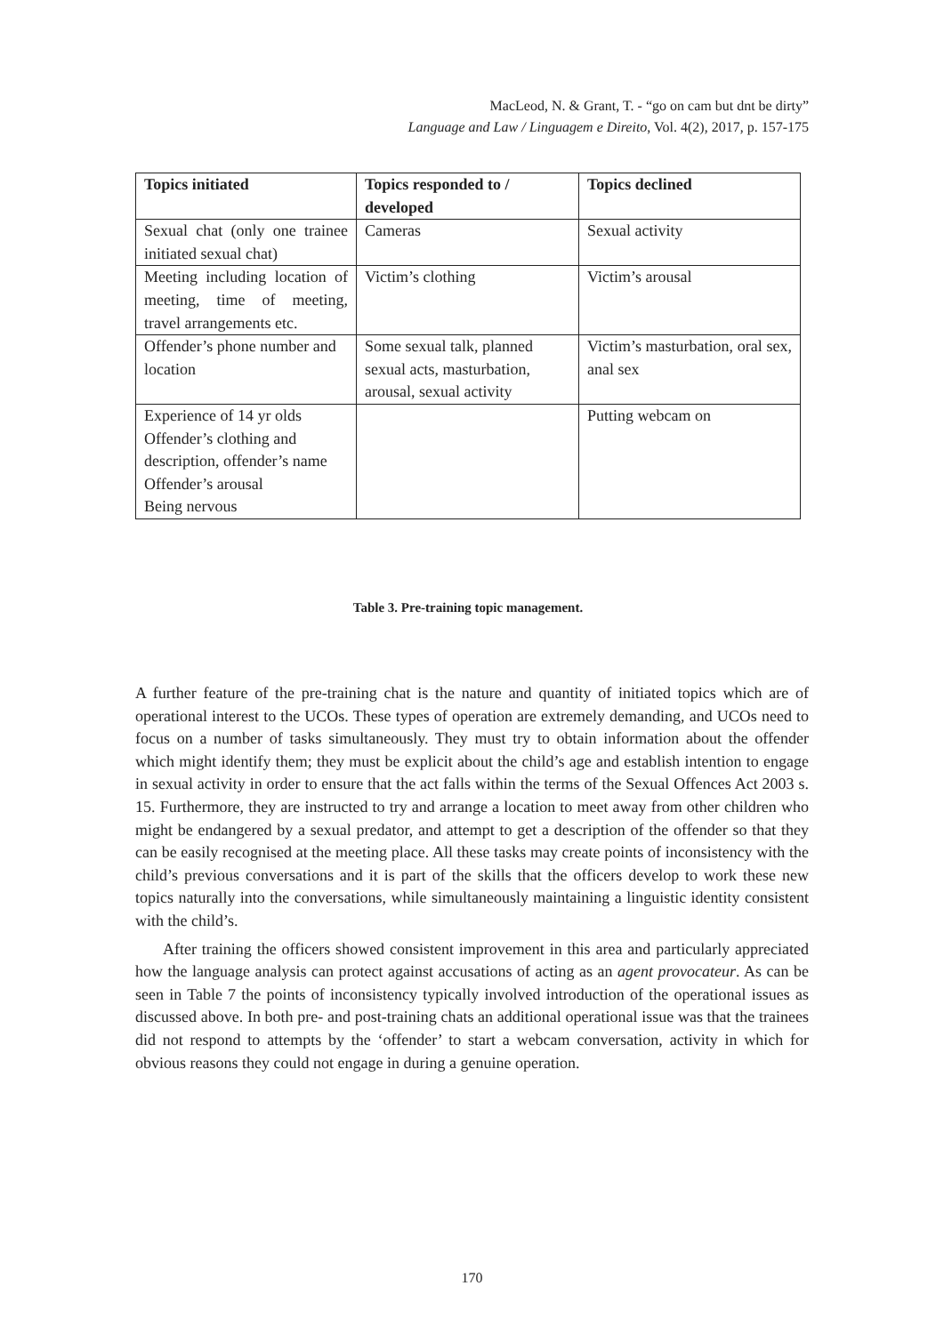MacLeod, N. & Grant, T. - “go on cam but dnt be dirty”
Language and Law / Linguagem e Direito, Vol. 4(2), 2017, p. 157-175
| Topics initiated | Topics responded to / developed | Topics declined |
| --- | --- | --- |
| Sexual chat (only one trainee initiated sexual chat) | Cameras | Sexual activity |
| Meeting including location of meeting, time of meeting, travel arrangements etc. | Victim’s clothing | Victim’s arousal |
| Offender’s phone number and location | Some sexual talk, planned sexual acts, masturbation, arousal, sexual activity | Victim’s masturbation, oral sex, anal sex |
| Experience of 14 yr olds Offender’s clothing and description, offender’s name Offender’s arousal Being nervous | | Putting webcam on |
Table 3. Pre-training topic management.
A further feature of the pre-training chat is the nature and quantity of initiated topics which are of operational interest to the UCOs. These types of operation are extremely demanding, and UCOs need to focus on a number of tasks simultaneously. They must try to obtain information about the offender which might identify them; they must be explicit about the child’s age and establish intention to engage in sexual activity in order to ensure that the act falls within the terms of the Sexual Offences Act 2003 s. 15. Furthermore, they are instructed to try and arrange a location to meet away from other children who might be endangered by a sexual predator, and attempt to get a description of the offender so that they can be easily recognised at the meeting place. All these tasks may create points of inconsistency with the child’s previous conversations and it is part of the skills that the officers develop to work these new topics naturally into the conversations, while simultaneously maintaining a linguistic identity consistent with the child’s.
After training the officers showed consistent improvement in this area and particularly appreciated how the language analysis can protect against accusations of acting as an agent provocateur. As can be seen in Table 7 the points of inconsistency typically involved introduction of the operational issues as discussed above. In both pre- and post-training chats an additional operational issue was that the trainees did not respond to attempts by the ‘offender’ to start a webcam conversation, activity in which for obvious reasons they could not engage in during a genuine operation.
170